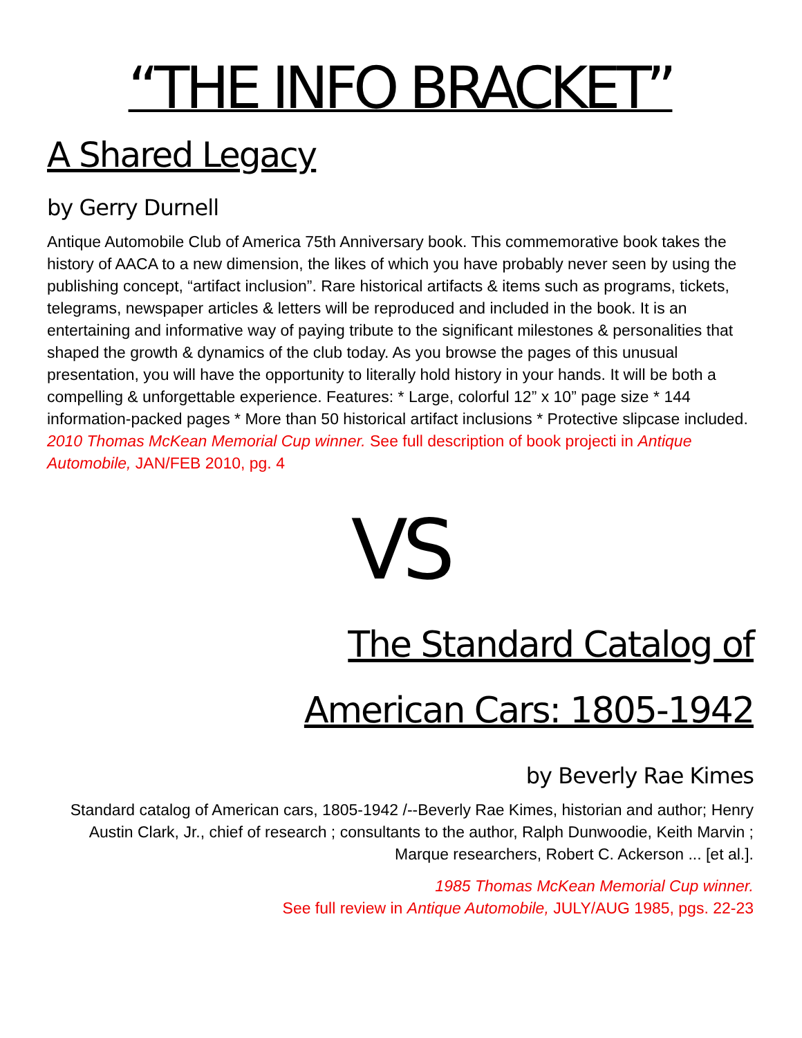“THE INFO BRACKET”
A Shared Legacy
by Gerry Durnell
Antique Automobile Club of America 75th Anniversary book. This commemorative book takes the history of AACA to a new dimension, the likes of which you have probably never seen by using the publishing concept, “artifact inclusion”. Rare historical artifacts & items such as programs, tickets, telegrams, newspaper articles & letters will be reproduced and included in the book. It is an entertaining and informative way of paying tribute to the significant milestones & personalities that shaped the growth & dynamics of the club today. As you browse the pages of this unusual presentation, you will have the opportunity to literally hold history in your hands. It will be both a compelling & unforgettable experience. Features: * Large, colorful 12” x 10” page size * 144 information-packed pages * More than 50 historical artifact inclusions * Protective slipcase included.
2010 Thomas McKean Memorial Cup winner. See full description of book projecti in Antique Automobile, JAN/FEB 2010, pg. 4
VS
The Standard Catalog of
American Cars: 1805-1942
by Beverly Rae Kimes
Standard catalog of American cars, 1805-1942 /--Beverly Rae Kimes, historian and author; Henry Austin Clark, Jr., chief of research ; consultants to the author, Ralph Dunwoodie, Keith Marvin ; Marque researchers, Robert C. Ackerson ... [et al.].
1985 Thomas McKean Memorial Cup winner.
See full review in Antique Automobile, JULY/AUG 1985, pgs. 22-23